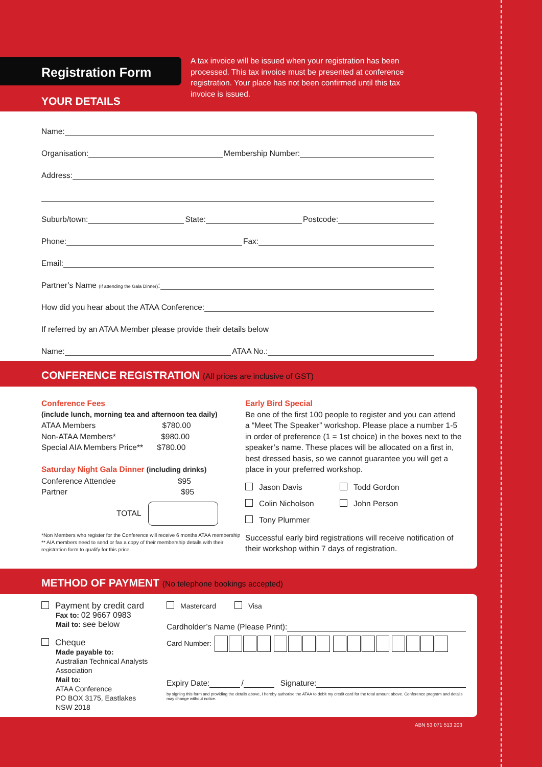Registration Form
YOUR DETAILS
A tax invoice will be issued when your registration has been processed. This tax invoice must be presented at conference registration. Your place has not been confirmed until this tax invoice is issued.
Name:
Organisation:
Membership Number:
Address:
Suburb/town:
State:
Postcode:
Phone:
Fax:
Email:
Partner’s Name (If attending the Gala Dinner):
How did you hear about the ATAA Conference:
If referred by an ATAA Member please provide their details below
Name:
ATAA No.:
CONFERENCE REGISTRATION (All prices are inclusive of GST)
Conference Fees
(include lunch, morning tea and afternoon tea daily)
ATAA Members $780.00
Non-ATAA Members* $980.00
Special AIA Members Price** $780.00
Saturday Night Gala Dinner (including drinks)
Conference Attendee $95
Partner $95
TOTAL
*Non Members who register for the Conference will receive 6 months ATAA membership ** AIA members need to send or fax a copy of their membership details with their registration form to qualify for this price.
Early Bird Special
Be one of the first 100 people to register and you can attend a “Meet The Speaker” workshop. Please place a number 1-5 in order of preference (1 = 1st choice) in the boxes next to the speaker’s name. These places will be allocated on a first in, best dressed basis, so we cannot guarantee you will get a place in your preferred workshop.
Jason Davis Todd Gordon
Colin Nicholson John Person
Tony Plummer
Successful early bird registrations will receive notification of their workshop within 7 days of registration.
METHOD OF PAYMENT (No telephone bookings accepted)
Payment by credit card
Fax to: 02 9667 0983
Mail to: see below
Cheque
Made payable to:
Australian Technical Analysts Association
Mail to:
ATAA Conference
PO BOX 3175, Eastlakes
NSW 2018
Mastercard Visa
Cardholder’s Name (Please Print):
Card Number:
Expiry Date:
/
Signature:
by signing this form and providing the details above, I hereby authorise the ATAA to debit my credit card for the total amount above. Conference program and details may change without notice.
ABN 53 071 513 203